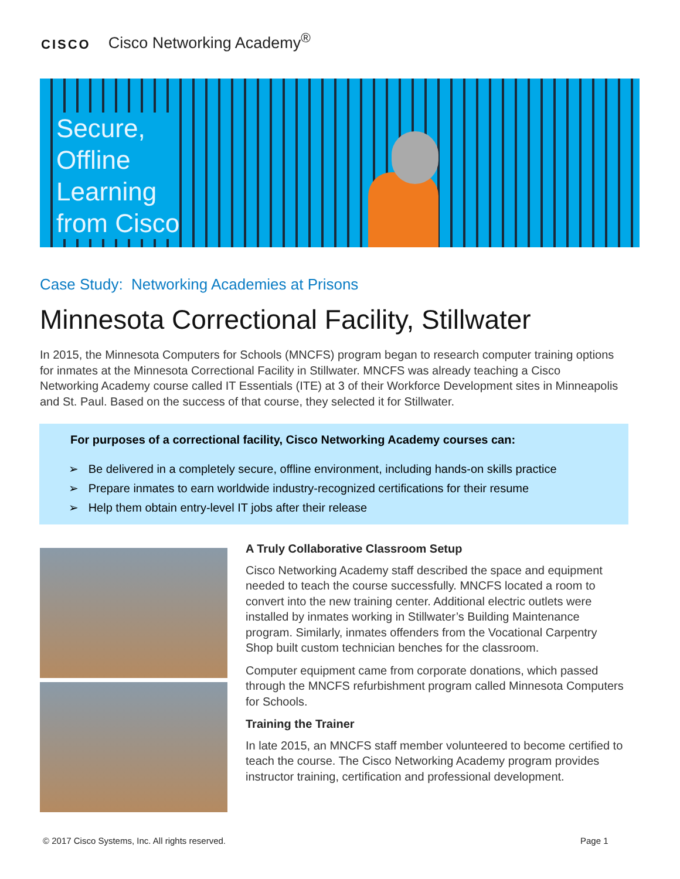CISCO Cisco Networking Academy<sup>®</sup>
Secure,
Offline
Learning
from Cisco
Case Study: Networking Academies at Prisons
Minnesota Correctional Facility, Stillwater
In 2015, the Minnesota Computers for Schools (MNCFS) program began to research computer training options for inmates at the Minnesota Correctional Facility in Stillwater. MNCFS was already teaching a Cisco Networking Academy course called IT Essentials (ITE) at 3 of their Workforce Development sites in Minneapolis and St. Paul. Based on the success of that course, they selected it for Stillwater.
For purposes of a correctional facility, Cisco Networking Academy courses can:
➢ Be delivered in a completely secure, offline environment, including hands-on skills practice
➢ Prepare inmates to earn worldwide industry-recognized certifications for their resume
➢ Help them obtain entry-level IT jobs after their release
A Truly Collaborative Classroom Setup
Cisco Networking Academy staff described the space and equipment needed to teach the course successfully. MNCFS located a room to convert into the new training center. Additional electric outlets were installed by inmates working in Stillwater’s Building Maintenance program. Similarly, inmates offenders from the Vocational Carpentry Shop built custom technician benches for the classroom.
Computer equipment came from corporate donations, which passed through the MNCFS refurbishment program called Minnesota Computers for Schools.
Training the Trainer
In late 2015, an MNCFS staff member volunteered to become certified to teach the course. The Cisco Networking Academy program provides instructor training, certification and professional development.
© 2017 Cisco Systems, Inc. All rights reserved.
Page 1